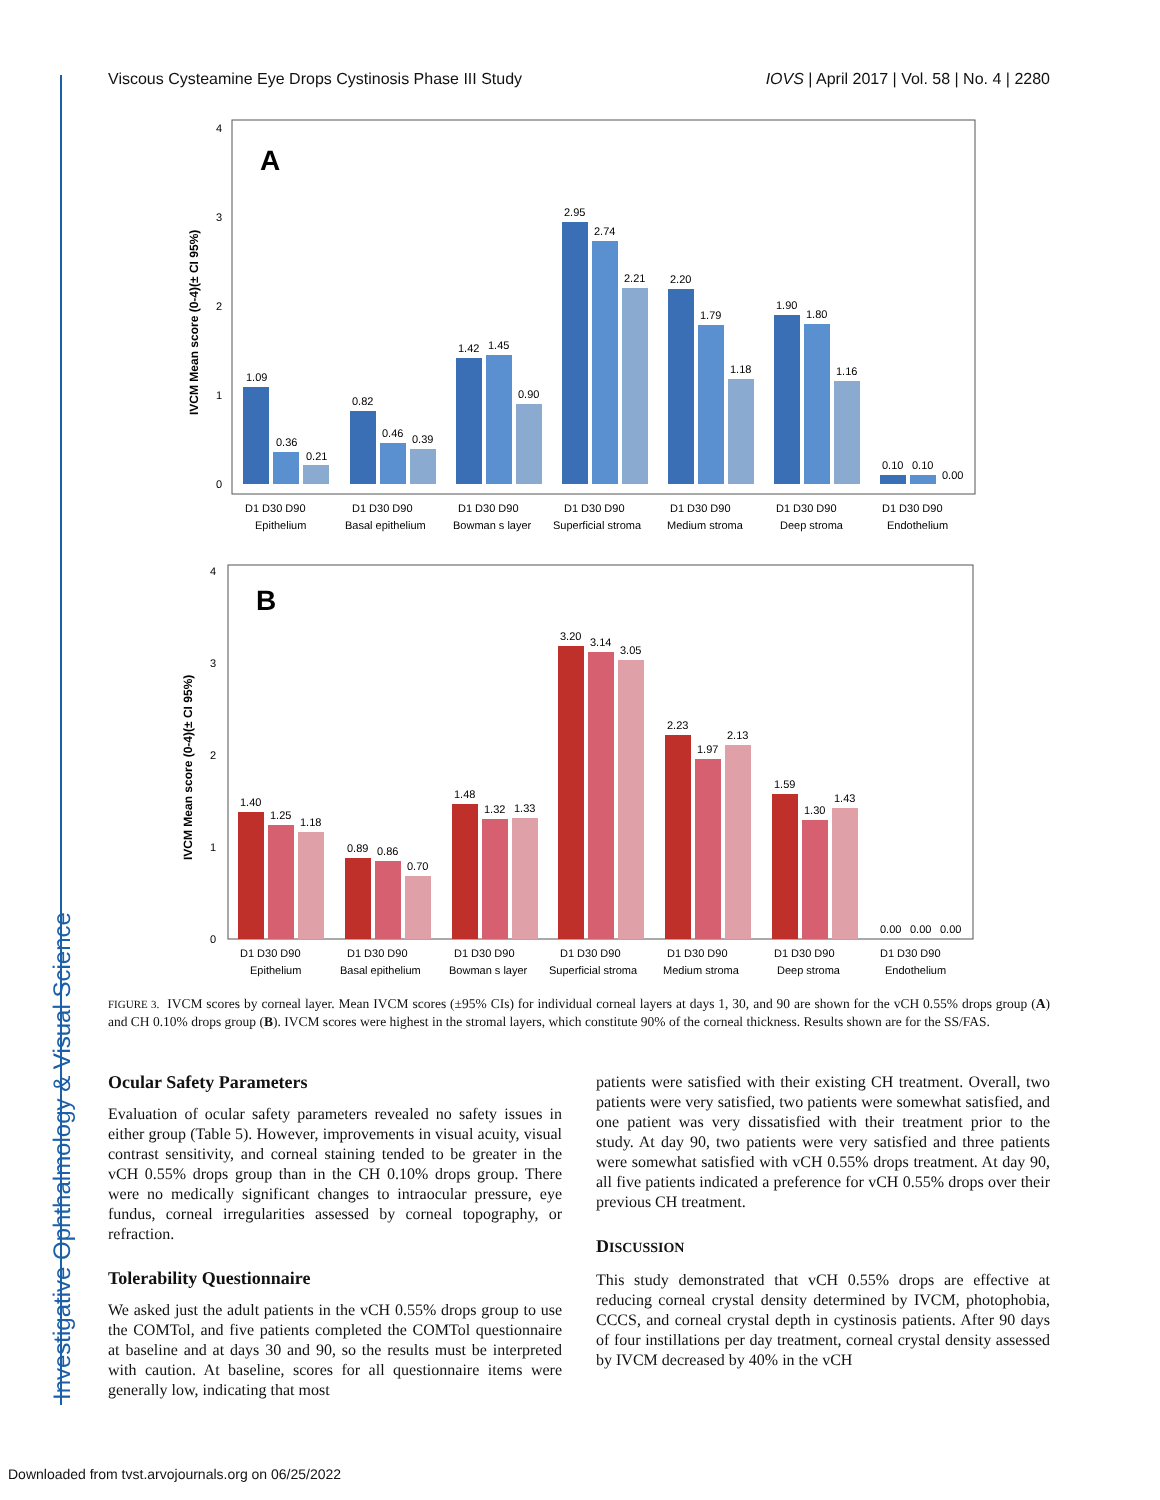Investigative Ophthalmology & Visual Science
Viscous Cysteamine Eye Drops Cystinosis Phase III Study IOVS | April 2017 | Vol. 58 | No. 4 | 2280
A
IVCM Mean score (0-4)(± CI 95%)
1.09
0.36
0.21
0.82
0.46
0.39
1.42
1.45
0.90
2.95
2.74
2.21
2.20
1.79
1.18
1.90
1.80
1.16
0.10
0.10
0.00
D1 D30 D90
D1 D30 D90
D1 D30 D90
D1 D30 D90
D1 D30 D90
D1 D30 D90
D1 D30 D90
Epithelium
Basal epithelium
Bowman s layer
Superficial stroma
Medium stroma
Deep stroma
Endothelium
0
1
2
3
4
B
IVCM Mean score (0-4)(± CI 95%)
1.40
1.25
1.18
0.89
0.86
0.70
1.48
1.32
1.33
3.20
3.14
3.05
2.23
1.97
2.13
1.59
1.30
1.43
0.00
0.00
0.00
D1 D30 D90
D1 D30 D90
D1 D30 D90
D1 D30 D90
D1 D30 D90
D1 D30 D90
D1 D30 D90
Epithelium
Basal epithelium
Bowman s layer
Superficial stroma
Medium stroma
Deep stroma
Endothelium
0
1
2
3
4
FIGURE 3. IVCM scores by corneal layer. Mean IVCM scores (±95% CIs) for individual corneal layers at days 1, 30, and 90 are shown for the vCH 0.55% drops group (A) and CH 0.10% drops group (B). IVCM scores were highest in the stromal layers, which constitute 90% of the corneal thickness. Results shown are for the SS/FAS.
Ocular Safety Parameters
Evaluation of ocular safety parameters revealed no safety issues in either group (Table 5). However, improvements in visual acuity, visual contrast sensitivity, and corneal staining tended to be greater in the vCH 0.55% drops group than in the CH 0.10% drops group. There were no medically significant changes to intraocular pressure, eye fundus, corneal irregularities assessed by corneal topography, or refraction.
Tolerability Questionnaire
We asked just the adult patients in the vCH 0.55% drops group to use the COMTol, and five patients completed the COMTol questionnaire at baseline and at days 30 and 90, so the results must be interpreted with caution. At baseline, scores for all questionnaire items were generally low, indicating that most
patients were satisfied with their existing CH treatment. Overall, two patients were very satisfied, two patients were somewhat satisfied, and one patient was very dissatisfied with their treatment prior to the study. At day 90, two patients were very satisfied and three patients were somewhat satisfied with vCH 0.55% drops treatment. At day 90, all five patients indicated a preference for vCH 0.55% drops over their previous CH treatment.
DISCUSSION
This study demonstrated that vCH 0.55% drops are effective at reducing corneal crystal density determined by IVCM, photophobia, CCCS, and corneal crystal depth in cystinosis patients. After 90 days of four instillations per day treatment, corneal crystal density assessed by IVCM decreased by 40% in the vCH
Downloaded from tvst.arvojournals.org on 06/25/2022